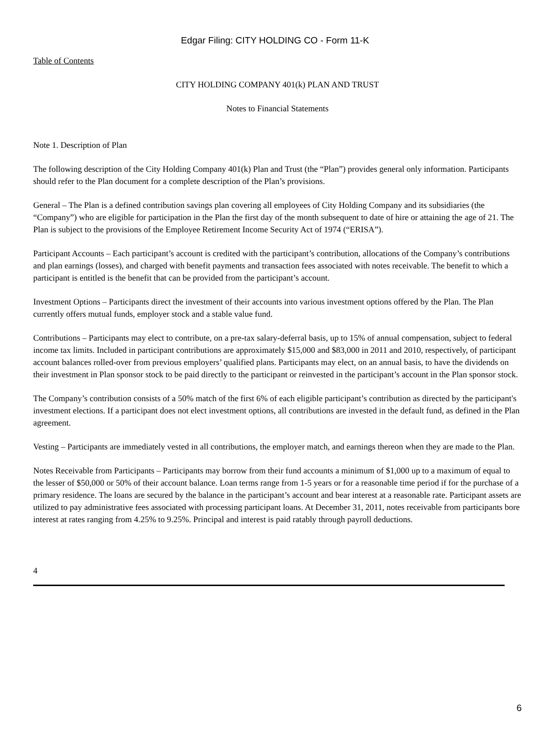Edgar Filing: CITY HOLDING CO - Form 11-K
Table of Contents
CITY HOLDING COMPANY 401(k) PLAN AND TRUST
Notes to Financial Statements
Note 1. Description of Plan
The following description of the City Holding Company 401(k) Plan and Trust (the “Plan”) provides general only information. Participants should refer to the Plan document for a complete description of the Plan’s provisions.
General – The Plan is a defined contribution savings plan covering all employees of City Holding Company and its subsidiaries (the “Company”) who are eligible for participation in the Plan the first day of the month subsequent to date of hire or attaining the age of 21. The Plan is subject to the provisions of the Employee Retirement Income Security Act of 1974 (“ERISA”).
Participant Accounts – Each participant’s account is credited with the participant’s contribution, allocations of the Company’s contributions and plan earnings (losses), and charged with benefit payments and transaction fees associated with notes receivable. The benefit to which a participant is entitled is the benefit that can be provided from the participant’s account.
Investment Options – Participants direct the investment of their accounts into various investment options offered by the Plan. The Plan currently offers mutual funds, employer stock and a stable value fund.
Contributions – Participants may elect to contribute, on a pre-tax salary-deferral basis, up to 15% of annual compensation, subject to federal income tax limits. Included in participant contributions are approximately $15,000 and $83,000 in 2011 and 2010, respectively, of participant account balances rolled-over from previous employers’ qualified plans. Participants may elect, on an annual basis, to have the dividends on their investment in Plan sponsor stock to be paid directly to the participant or reinvested in the participant’s account in the Plan sponsor stock.
The Company’s contribution consists of a 50% match of the first 6% of each eligible participant’s contribution as directed by the participant's investment elections. If a participant does not elect investment options, all contributions are invested in the default fund, as defined in the Plan agreement.
Vesting – Participants are immediately vested in all contributions, the employer match, and earnings thereon when they are made to the Plan.
Notes Receivable from Participants – Participants may borrow from their fund accounts a minimum of $1,000 up to a maximum of equal to the lesser of $50,000 or 50% of their account balance. Loan terms range from 1-5 years or for a reasonable time period if for the purchase of a primary residence. The loans are secured by the balance in the participant’s account and bear interest at a reasonable rate. Participant assets are utilized to pay administrative fees associated with processing participant loans. At December 31, 2011, notes receivable from participants bore interest at rates ranging from 4.25% to 9.25%. Principal and interest is paid ratably through payroll deductions.
4
6